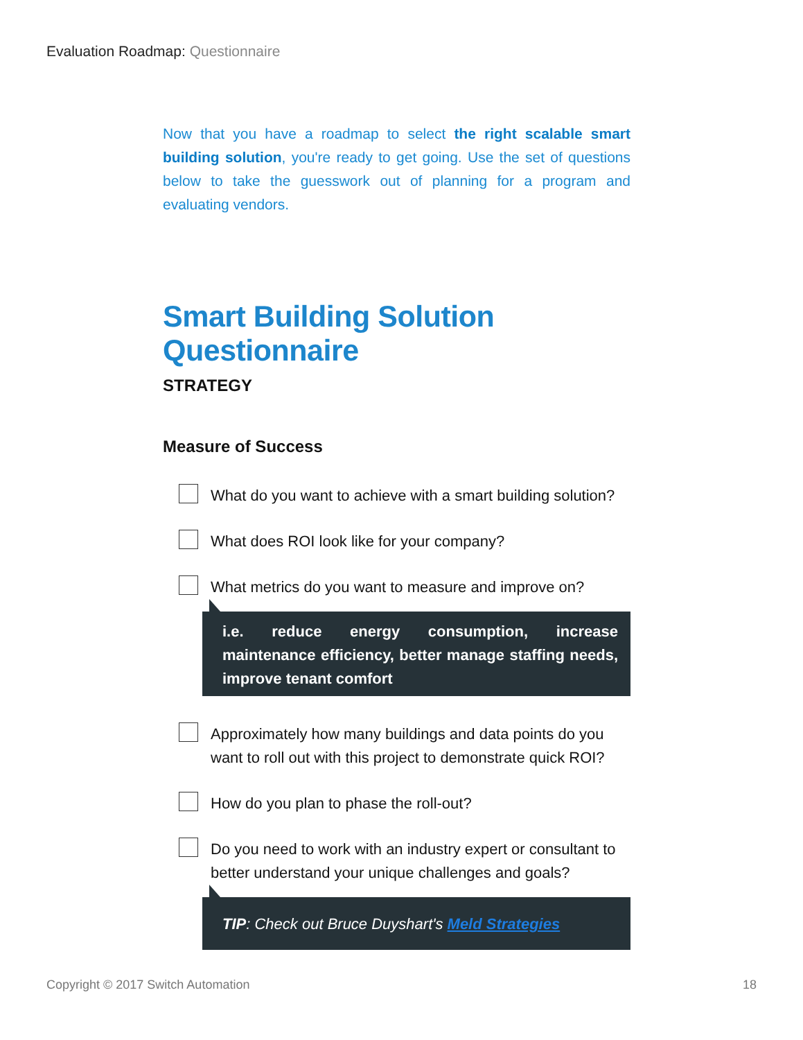Evaluation Roadmap: Questionnaire
Now that you have a roadmap to select the right scalable smart building solution, you're ready to get going. Use the set of questions below to take the guesswork out of planning for a program and evaluating vendors.
Smart Building Solution Questionnaire
STRATEGY
Measure of Success
What do you want to achieve with a smart building solution?
What does ROI look like for your company?
What metrics do you want to measure and improve on?
i.e. reduce energy consumption, increase maintenance efficiency, better manage staffing needs, improve tenant comfort
Approximately how many buildings and data points do you want to roll out with this project to demonstrate quick ROI?
How do you plan to phase the roll-out?
Do you need to work with an industry expert or consultant to better understand your unique challenges and goals?
TIP: Check out Bruce Duyshart's Meld Strategies
Copyright © 2017 Switch Automation 18